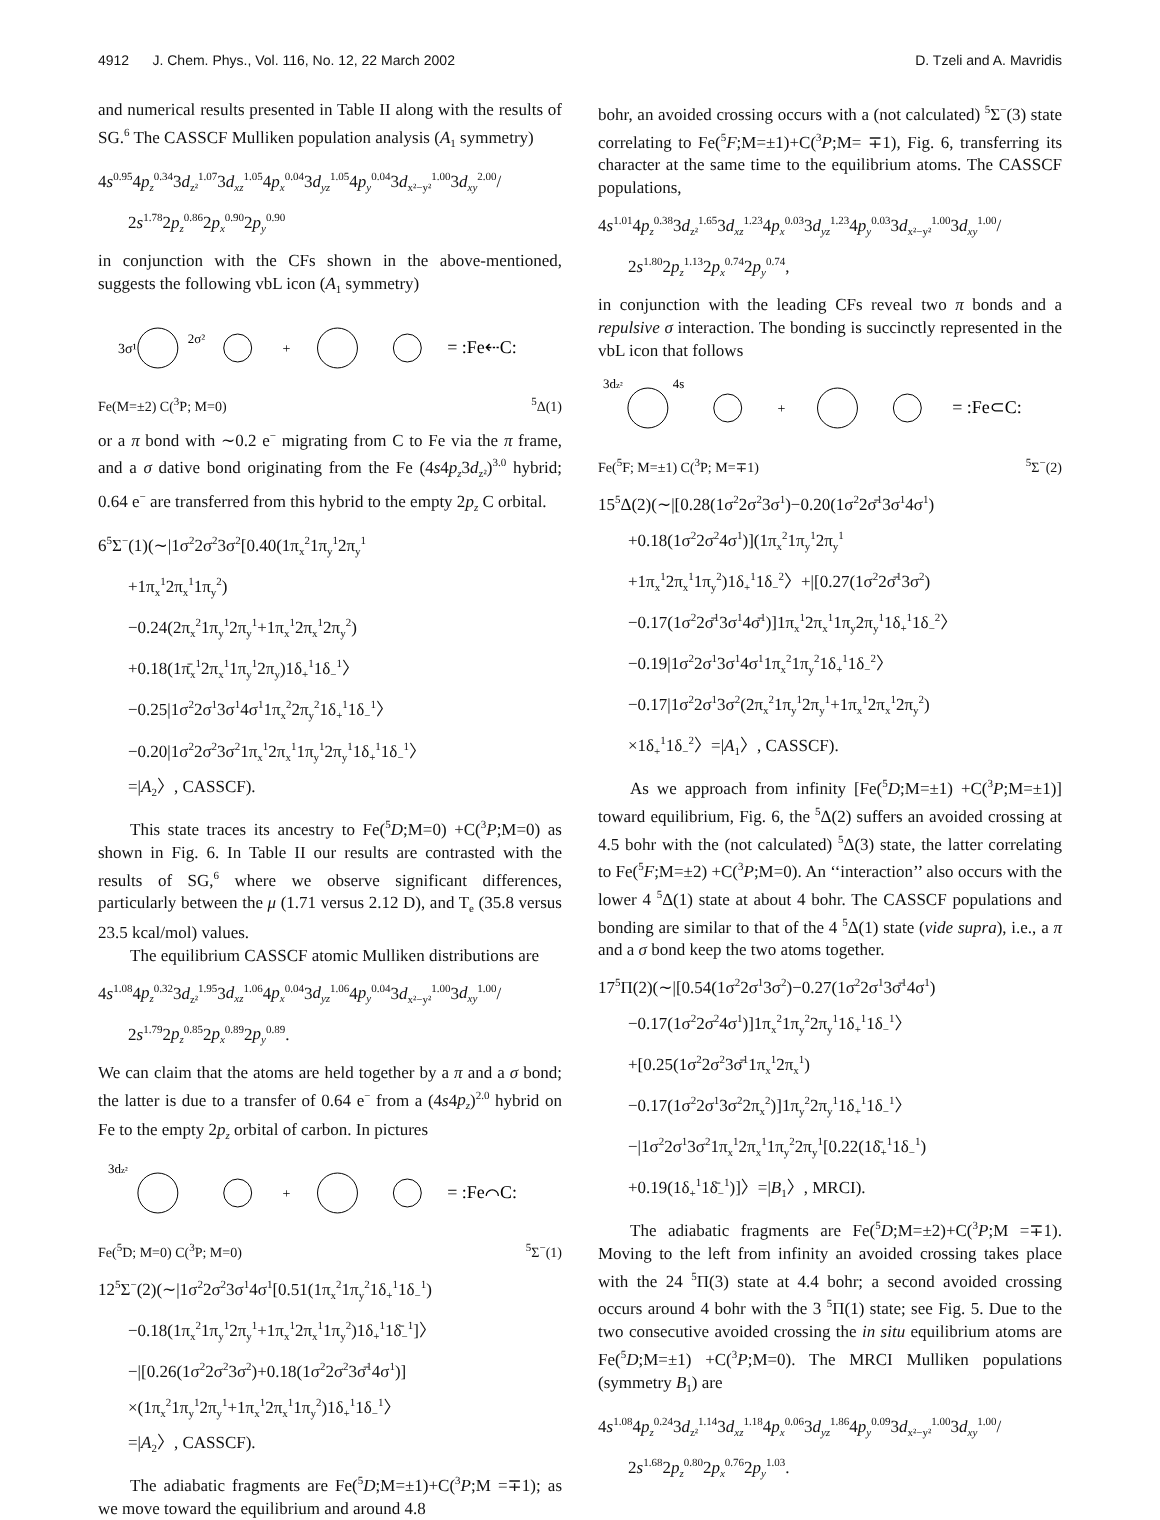4912 J. Chem. Phys., Vol. 116, No. 12, 22 March 2002 D. Tzeli and A. Mavridis
and numerical results presented in Table II along with the results of SG.<sup>6</sup> The CASSCF Mulliken population analysis (A<sub>1</sub> symmetry)
4s<sup>0.95</sup>4p<sub>z</sub><sup>0.34</sup>3d<sub>z²</sub><sup>1.07</sup>3d<sub>xz</sub><sup>1.05</sup>4p<sub>x</sub><sup>0.04</sup>3d<sub>yz</sub><sup>1.05</sup>4p<sub>y</sub><sup>0.04</sup>3d<sub>x²−y²</sub><sup>1.00</sup>3d<sub>xy</sub><sup>2.00</sup>/
2s<sup>1.78</sup>2p<sub>z</sub><sup>0.86</sup>2p<sub>x</sub><sup>0.90</sup>2p<sub>y</sub><sup>0.90</sup>
in conjunction with the CFs shown in the above-mentioned, suggests the following vbL icon (A<sub>1</sub> symmetry)
3σ¹
2σ²
+
= :Fe⇠C:
Fe(M=±2) C(<sup>3</sup>P; M=0) <sup>5</sup>Δ(1)
or a π bond with ∼0.2 e<sup>−</sup> migrating from C to Fe via the π frame, and a σ dative bond originating from the Fe (4s4p<sub>z</sub>3d<sub>z²</sub>)<sup>3.0</sup> hybrid; 0.64 e<sup>−</sup> are transferred from this hybrid to the empty 2p<sub>z</sub> C orbital.
6<sup>5</sup>Σ<sup>−</sup>(1)(∼|1σ<sup>2</sup>2σ<sup>2</sup>3σ<sup>2</sup>[0.40(1π<sub>x</sub><sup>2</sup>1π<sub>y</sub><sup>1</sup>2π<sub>y</sub><sup>1</sup>
+1π<sub>x</sub><sup>1</sup>2π<sub>x</sub><sup>1</sup>1π<sub>y</sub><sup>2</sup>)
−0.24(2π<sub>x</sub><sup>2</sup>1π<sub>y</sub><sup>1</sup>2π<sub>y</sub><sup>1</sup>+1π<sub>x</sub><sup>1</sup>2π<sub>x</sub><sup>1</sup>2π<sub>y</sub><sup>2</sup>)
+0.18(1π̄<sub>x</sub><sup>1</sup>2π<sub>x</sub><sup>1</sup>1π<sub>y</sub><sup>1</sup>2π<sub>y</sub>)1δ<sub>+</sub><sup>1</sup>1δ<sub>−</sub><sup>1</sup>〉
−0.25|1σ<sup>2</sup>2σ<sup>1</sup>3σ<sup>1</sup>4σ<sup>1</sup>1π<sub>x</sub><sup>2</sup>2π<sub>y</sub><sup>2</sup>1δ<sub>+</sub><sup>1</sup>1δ<sub>−</sub><sup>1</sup>〉
−0.20|1σ<sup>2</sup>2σ<sup>2</sup>3σ<sup>2</sup>1π<sub>x</sub><sup>1</sup>2π<sub>x</sub><sup>1</sup>1π<sub>y</sub><sup>1</sup>2π<sub>y</sub><sup>1</sup>1δ<sub>+</sub><sup>1</sup>1δ<sub>−</sub><sup>1</sup>〉
=|A<sub>2</sub>〉, CASSCF).
This state traces its ancestry to Fe(<sup>5</sup>D;M=0) +C(<sup>3</sup>P;M=0) as shown in Fig. 6. In Table II our results are contrasted with the results of SG,<sup>6</sup> where we observe significant differences, particularly between the μ (1.71 versus 2.12 D), and T<sub>e</sub> (35.8 versus 23.5 kcal/mol) values.
The equilibrium CASSCF atomic Mulliken distributions are
4s<sup>1.08</sup>4p<sub>z</sub><sup>0.32</sup>3d<sub>z²</sub><sup>1.95</sup>3d<sub>xz</sub><sup>1.06</sup>4p<sub>x</sub><sup>0.04</sup>3d<sub>yz</sub><sup>1.06</sup>4p<sub>y</sub><sup>0.04</sup>3d<sub>x²−y²</sub><sup>1.00</sup>3d<sub>xy</sub><sup>1.00</sup>/
2s<sup>1.79</sup>2p<sub>z</sub><sup>0.85</sup>2p<sub>x</sub><sup>0.89</sup>2p<sub>y</sub><sup>0.89</sup>.
We can claim that the atoms are held together by a π and a σ bond; the latter is due to a transfer of 0.64 e<sup>−</sup> from a (4s4p<sub>z</sub>)<sup>2.0</sup> hybrid on Fe to the empty 2p<sub>z</sub> orbital of carbon. In pictures
3dz²
+
= :Fe⌒C:
Fe(<sup>5</sup>D; M=0) C(<sup>3</sup>P; M=0) <sup>5</sup>Σ<sup>−</sup>(1)
12<sup>5</sup>Σ<sup>−</sup>(2)(∼|1σ<sup>2</sup>2σ<sup>2</sup>3σ<sup>1</sup>4σ<sup>1</sup>[0.51(1π<sub>x</sub><sup>2</sup>1π<sub>y</sub><sup>2</sup>1δ<sub>+</sub><sup>1</sup>1δ<sub>−</sub><sup>1</sup>)
−0.18(1π<sub>x</sub><sup>2</sup>1π<sub>y</sub><sup>1</sup>2π<sub>y</sub><sup>1</sup>+1π<sub>x</sub><sup>1</sup>2π<sub>x</sub><sup>1</sup>1π<sub>y</sub><sup>2</sup>)1δ<sub>+</sub><sup>1</sup>1δ̄<sub>−</sub><sup>1</sup>]〉
−|[0.26(1σ<sup>2</sup>2σ<sup>2</sup>3σ<sup>2</sup>)+0.18(1σ<sup>2</sup>2σ<sup>2</sup>3σ̄<sup>1</sup>4σ<sup>1</sup>)]
×(1π<sub>x</sub><sup>2</sup>1π<sub>y</sub><sup>1</sup>2π<sub>y</sub><sup>1</sup>+1π<sub>x</sub><sup>1</sup>2π<sub>x</sub><sup>1</sup>1π<sub>y</sub><sup>2</sup>)1δ<sub>+</sub><sup>1</sup>1δ<sub>−</sub><sup>1</sup>〉
=|A<sub>2</sub>〉, CASSCF).
The adiabatic fragments are Fe(<sup>5</sup>D;M=±1)+C(<sup>3</sup>P;M =∓1); as we move toward the equilibrium and around 4.8
bohr, an avoided crossing occurs with a (not calculated) <sup>5</sup>Σ<sup>−</sup>(3) state correlating to Fe(<sup>5</sup>F;M=±1)+C(<sup>3</sup>P;M= ∓1), Fig. 6, transferring its character at the same time to the equilibrium atoms. The CASSCF populations,
4s<sup>1.01</sup>4p<sub>z</sub><sup>0.38</sup>3d<sub>z²</sub><sup>1.65</sup>3d<sub>xz</sub><sup>1.23</sup>4p<sub>x</sub><sup>0.03</sup>3d<sub>yz</sub><sup>1.23</sup>4p<sub>y</sub><sup>0.03</sup>3d<sub>x²−y²</sub><sup>1.00</sup>3d<sub>xy</sub><sup>1.00</sup>/
2s<sup>1.80</sup>2p<sub>z</sub><sup>1.13</sup>2p<sub>x</sub><sup>0.74</sup>2p<sub>y</sub><sup>0.74</sup>,
in conjunction with the leading CFs reveal two π bonds and a repulsive σ interaction. The bonding is succinctly represented in the vbL icon that follows
3dz²
4s
+
= :Fe⊂C:
Fe(<sup>5</sup>F; M=±1) C(<sup>3</sup>P; M=∓1) <sup>5</sup>Σ<sup>−</sup>(2)
15<sup>5</sup>Δ(2)(∼|[0.28(1σ<sup>2</sup>2σ<sup>2</sup>3σ<sup>1</sup>)−0.20(1σ<sup>2</sup>2σ̄<sup>1</sup>3σ<sup>1</sup>4σ<sup>1</sup>)
+0.18(1σ<sup>2</sup>2σ<sup>2</sup>4σ<sup>1</sup>)](1π<sub>x</sub><sup>2</sup>1π<sub>y</sub><sup>1</sup>2π<sub>y</sub><sup>1</sup>
+1π<sub>x</sub><sup>1</sup>2π<sub>x</sub><sup>1</sup>1π<sub>y</sub><sup>2</sup>)1δ<sub>+</sub><sup>1</sup>1δ<sub>−</sub><sup>2</sup>〉+|[0.27(1σ<sup>2</sup>2σ̄<sup>1</sup>3σ<sup>2</sup>)
−0.17(1σ<sup>2</sup>2σ̄<sup>1</sup>3σ<sup>1</sup>4σ̄<sup>1</sup>)]1π<sub>x</sub><sup>1</sup>2π<sub>x</sub><sup>1</sup>1π<sub>y</sub>2π<sub>y</sub><sup>1</sup>1δ<sub>+</sub><sup>1</sup>1δ<sub>−</sub><sup>2</sup>〉
−0.19|1σ<sup>2</sup>2σ<sup>1</sup>3σ<sup>1</sup>4σ<sup>1</sup>1π<sub>x</sub><sup>2</sup>1π<sub>y</sub><sup>2</sup>1δ<sub>+</sub><sup>1</sup>1δ<sub>−</sub><sup>2</sup>〉
−0.17|1σ<sup>2</sup>2σ<sup>1</sup>3σ<sup>2</sup>(2π<sub>x</sub><sup>2</sup>1π<sub>y</sub><sup>1</sup>2π<sub>y</sub><sup>1</sup>+1π<sub>x</sub><sup>1</sup>2π<sub>x</sub><sup>1</sup>2π<sub>y</sub><sup>2</sup>)
×1δ<sub>+</sub><sup>1</sup>1δ<sub>−</sub><sup>2</sup>〉=|A<sub>1</sub>〉, CASSCF).
As we approach from infinity [Fe(<sup>5</sup>D;M=±1) +C(<sup>3</sup>P;M=±1)] toward equilibrium, Fig. 6, the <sup>5</sup>Δ(2) suffers an avoided crossing at 4.5 bohr with the (not calculated) <sup>5</sup>Δ(3) state, the latter correlating to Fe(<sup>5</sup>F;M=±2) +C(<sup>3</sup>P;M=0). An ‘‘interaction’’ also occurs with the lower 4 <sup>5</sup>Δ(1) state at about 4 bohr. The CASSCF populations and bonding are similar to that of the 4 <sup>5</sup>Δ(1) state (vide supra), i.e., a π and a σ bond keep the two atoms together.
17<sup>5</sup>Π(2)(∼|[0.54(1σ<sup>2</sup>2σ<sup>1</sup>3σ<sup>2</sup>)−0.27(1σ<sup>2</sup>2σ<sup>1</sup>3σ̄<sup>1</sup>4σ<sup>1</sup>)
−0.17(1σ<sup>2</sup>2σ<sup>2</sup>4σ<sup>1</sup>)]1π<sub>x</sub><sup>2</sup>1π<sub>y</sub><sup>2</sup>2π<sub>y</sub><sup>1</sup>1δ<sub>+</sub><sup>1</sup>1δ<sub>−</sub><sup>1</sup>〉
+[0.25(1σ<sup>2</sup>2σ<sup>2</sup>3σ̄<sup>1</sup>1π<sub>x</sub><sup>1</sup>2π<sub>x</sub><sup>1</sup>)
−0.17(1σ<sup>2</sup>2σ<sup>1</sup>3σ<sup>2</sup>2π<sub>x</sub><sup>2</sup>)]1π<sub>y</sub><sup>2</sup>2π<sub>y</sub><sup>1</sup>1δ<sub>+</sub><sup>1</sup>1δ<sub>−</sub><sup>1</sup>〉
−|1σ<sup>2</sup>2σ<sup>1</sup>3σ<sup>2</sup>1π<sub>x</sub><sup>1</sup>2π<sub>x</sub><sup>1</sup>1π<sub>y</sub><sup>2</sup>2π<sub>y</sub><sup>1</sup>[0.22(1δ̄<sub>+</sub><sup>1</sup>1δ<sub>−</sub><sup>1</sup>)
+0.19(1δ<sub>+</sub><sup>1</sup>1δ̄<sub>−</sub><sup>1</sup>)]〉=|B<sub>1</sub>〉, MRCI).
The adiabatic fragments are Fe(<sup>5</sup>D;M=±2)+C(<sup>3</sup>P;M =∓1). Moving to the left from infinity an avoided crossing takes place with the 24 <sup>5</sup>Π(3) state at 4.4 bohr; a second avoided crossing occurs around 4 bohr with the 3 <sup>5</sup>Π(1) state; see Fig. 5. Due to the two consecutive avoided crossing the in situ equilibrium atoms are Fe(<sup>5</sup>D;M=±1) +C(<sup>3</sup>P;M=0). The MRCI Mulliken populations (symmetry B<sub>1</sub>) are
4s<sup>1.08</sup>4p<sub>z</sub><sup>0.24</sup>3d<sub>z²</sub><sup>1.14</sup>3d<sub>xz</sub><sup>1.18</sup>4p<sub>x</sub><sup>0.06</sup>3d<sub>yz</sub><sup>1.86</sup>4p<sub>y</sub><sup>0.09</sup>3d<sub>x²−y²</sub><sup>1.00</sup>3d<sub>xy</sub><sup>1.00</sup>/
2s<sup>1.68</sup>2p<sub>z</sub><sup>0.80</sup>2p<sub>x</sub><sup>0.76</sup>2p<sub>y</sub><sup>1.03</sup>.